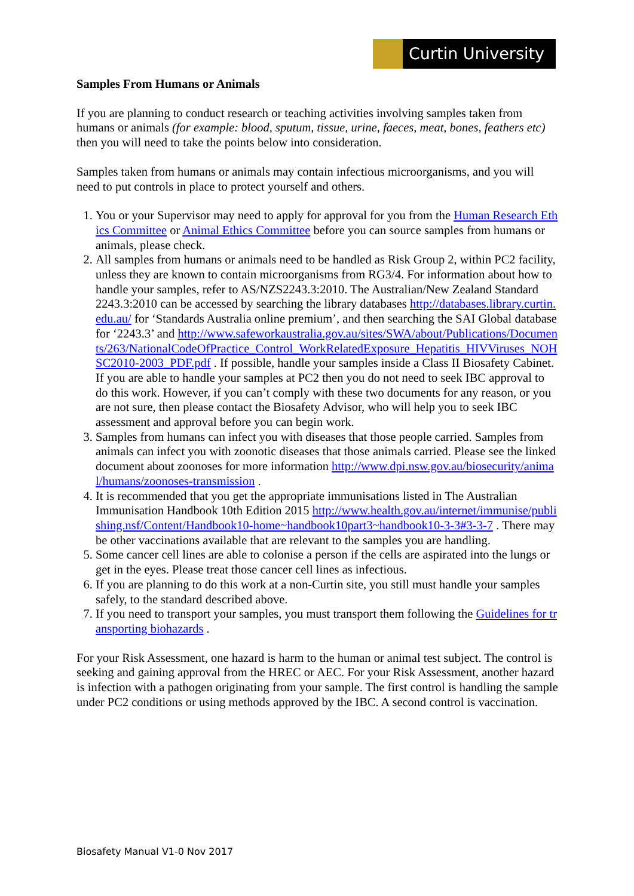Curtin University
Samples From Humans or Animals
If you are planning to conduct research or teaching activities involving samples taken from humans or animals (for example: blood, sputum, tissue, urine, faeces, meat, bones, feathers etc) then you will need to take the points below into consideration.
Samples taken from humans or animals may contain infectious microorganisms, and you will need to put controls in place to protect yourself and others.
1. You or your Supervisor may need to apply for approval for you from the Human Research Ethics Committee or Animal Ethics Committee before you can source samples from humans or animals, please check.
2. All samples from humans or animals need to be handled as Risk Group 2, within PC2 facility, unless they are known to contain microorganisms from RG3/4. For information about how to handle your samples, refer to AS/NZS2243.3:2010. The Australian/New Zealand Standard 2243.3:2010 can be accessed by searching the library databases http://databases.library.curtin.edu.au/ for ‘Standards Australia online premium’, and then searching the SAI Global database for ‘2243.3’ and http://www.safeworkaustralia.gov.au/sites/SWA/about/Publications/Documents/263/NationalCodeOfPractice_Control_WorkRelatedExposure_Hepatitis_HIVViruses_NOHSC2010-2003_PDF.pdf . If possible, handle your samples inside a Class II Biosafety Cabinet. If you are able to handle your samples at PC2 then you do not need to seek IBC approval to do this work. However, if you can’t comply with these two documents for any reason, or you are not sure, then please contact the Biosafety Advisor, who will help you to seek IBC assessment and approval before you can begin work.
3. Samples from humans can infect you with diseases that those people carried. Samples from animals can infect you with zoonotic diseases that those animals carried. Please see the linked document about zoonoses for more information http://www.dpi.nsw.gov.au/biosecurity/animal/humans/zoonoses-transmission .
4. It is recommended that you get the appropriate immunisations listed in The Australian Immunisation Handbook 10th Edition 2015 http://www.health.gov.au/internet/immunise/publishing.nsf/Content/Handbook10-home~handbook10part3~handbook10-3-3#3-3-7 . There may be other vaccinations available that are relevant to the samples you are handling.
5. Some cancer cell lines are able to colonise a person if the cells are aspirated into the lungs or get in the eyes. Please treat those cancer cell lines as infectious.
6. If you are planning to do this work at a non-Curtin site, you still must handle your samples safely, to the standard described above.
7. If you need to transport your samples, you must transport them following the Guidelines for transporting biohazards .
For your Risk Assessment, one hazard is harm to the human or animal test subject. The control is seeking and gaining approval from the HREC or AEC. For your Risk Assessment, another hazard is infection with a pathogen originating from your sample. The first control is handling the sample under PC2 conditions or using methods approved by the IBC. A second control is vaccination.
Biosafety Manual V1-0 Nov 2017